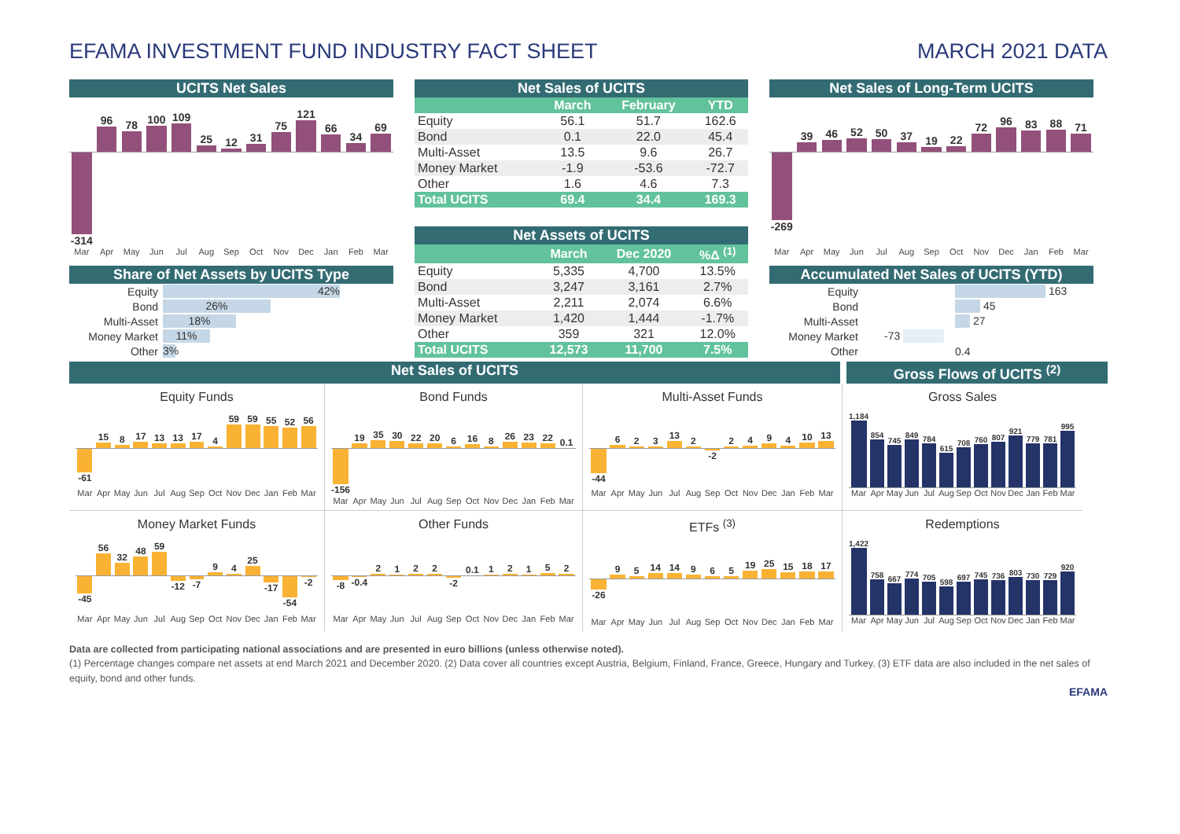EFAMA INVESTMENT FUND INDUSTRY FACT SHEET
MARCH 2021 DATA
UCITS Net Sales
-314
Mar
96
Apr
78
May
100
Jun
109
Jul
25
Aug
12
Sep
31
Oct
75
Nov
121
Dec
66
Jan
34
Feb
69
Mar
Share of Net Assets by UCITS Type
| Equity | 42% |
| Bond | 26% |
| Multi-Asset | 18% |
| Money Market | 11% |
| Other | 3% |
| Net Sales of UCITS | | | |
| --- | --- | --- | --- |
| | March | February | YTD |
| Equity | 56.1 | 51.7 | 162.6 |
| Bond | 0.1 | 22.0 | 45.4 |
| Multi-Asset | 13.5 | 9.6 | 26.7 |
| Money Market | -1.9 | -53.6 | -72.7 |
| Other | 1.6 | 4.6 | 7.3 |
| Total UCITS | 69.4 | 34.4 | 169.3 |
| Net Assets of UCITS | | | |
| --- | --- | --- | --- |
| | March | Dec 2020 | %Δ <sup>(1)</sup> |
| Equity | 5,335 | 4,700 | 13.5% |
| Bond | 3,247 | 3,161 | 2.7% |
| Multi-Asset | 2,211 | 2,074 | 6.6% |
| Money Market | 1,420 | 1,444 | -1.7% |
| Other | 359 | 321 | 12.0% |
| Total UCITS | 12,573 | 11,700 | 7.5% |
Net Sales of Long-Term UCITS
-269
Mar
39
Apr
46
May
52
Jun
50
Jul
37
Aug
19
Sep
22
Oct
72
Nov
96
Dec
83
Jan
88
Feb
71
Mar
Accumulated Net Sales of UCITS (YTD)
| Equity | 163 |
| Bond | 45 |
| Multi-Asset | 27 |
| Money Market | -73 |
| Other | 0.4 |
Net Sales of UCITS Gross Flows of UCITS <sup>(2)</sup>
Equity Funds
-61
Mar
15
Apr
8
May
17
Jun
13
Jul
13
Aug
17
Sep
4
Oct
59
Nov
59
Dec
55
Jan
52
Feb
56
Mar
Bond Funds
-156
Mar
19
Apr
35
May
30
Jun
22
Jul
20
Aug
6
Sep
16
Oct
8
Nov
26
Dec
23
Jan
22
Feb
0.1
Mar
Multi-Asset Funds
-44
Mar
6
Apr
2
May
3
Jun
13
Jul
2
Aug
-2
Sep
2
Oct
4
Nov
9
Dec
4
Jan
10
Feb
13
Mar
Gross Sales
1,184
Mar
854
Apr
745
May
849
Jun
784
Jul
615
Aug
708
Sep
760
Oct
807
Nov
921
Dec
779
Jan
781
Feb
995
Mar
Money Market Funds
-45
Mar
56
Apr
32
May
48
Jun
59
Jul
-12
Aug
-7
Sep
9
Oct
4
Nov
25
Dec
-17
Jan
-54
Feb
-2
Mar
Other Funds
-8
Mar
-0.4
Apr
2
May
1
Jun
2
Jul
2
Aug
-2
Sep
0.1
Oct
1
Nov
2
Dec
1
Jan
5
Feb
2
Mar
ETFs <sup>(3)</sup>
-26
Mar
9
Apr
5
May
14
Jun
14
Jul
9
Aug
6
Sep
5
Oct
19
Nov
25
Dec
15
Jan
18
Feb
17
Mar
Redemptions
1,422
Mar
758
Apr
667
May
774
Jun
705
Jul
598
Aug
697
Sep
745
Oct
736
Nov
803
Dec
730
Jan
729
Feb
920
Mar
Data are collected from participating national associations and are presented in euro billions (unless otherwise noted).
(1) Percentage changes compare net assets at end March 2021 and December 2020. (2) Data cover all countries except Austria, Belgium, Finland, France, Greece, Hungary and Turkey. (3) ETF data are also included in the net sales of equity, bond and other funds.
EFAMA